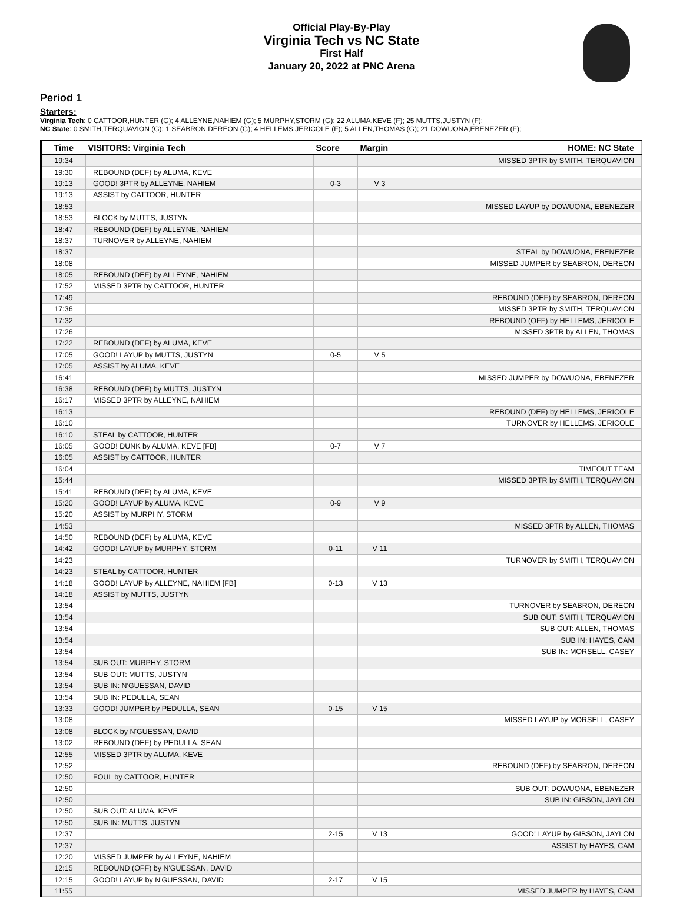Official Play-By-Play
Virginia Tech vs NC State
First Half
January 20, 2022 at PNC Arena
Period 1
Starters:
Virginia Tech: 0 CATTOOR,HUNTER (G); 4 ALLEYNE,NAHIEM (G); 5 MURPHY,STORM (G); 22 ALUMA,KEVE (F); 25 MUTTS,JUSTYN (F);
NC State: 0 SMITH,TERQUAVION (G); 1 SEABRON,DEREON (G); 4 HELLEMS,JERICOLE (F); 5 ALLEN,THOMAS (G); 21 DOWUONA,EBENEZER (F);
| Time | VISITORS: Virginia Tech | Score | Margin | HOME: NC State |
| --- | --- | --- | --- | --- |
| 19:34 | | | | MISSED 3PTR by SMITH, TERQUAVION |
| 19:30 | REBOUND (DEF) by ALUMA, KEVE | | | |
| 19:13 | GOOD! 3PTR by ALLEYNE, NAHIEM | 0-3 | V 3 | |
| 19:13 | ASSIST by CATTOOR, HUNTER | | | |
| 18:53 | | | | MISSED LAYUP by DOWUONA, EBENEZER |
| 18:53 | BLOCK by MUTTS, JUSTYN | | | |
| 18:47 | REBOUND (DEF) by ALLEYNE, NAHIEM | | | |
| 18:37 | TURNOVER by ALLEYNE, NAHIEM | | | |
| 18:37 | | | | STEAL by DOWUONA, EBENEZER |
| 18:08 | | | | MISSED JUMPER by SEABRON, DEREON |
| 18:05 | REBOUND (DEF) by ALLEYNE, NAHIEM | | | |
| 17:52 | MISSED 3PTR by CATTOOR, HUNTER | | | |
| 17:49 | | | | REBOUND (DEF) by SEABRON, DEREON |
| 17:36 | | | | MISSED 3PTR by SMITH, TERQUAVION |
| 17:32 | | | | REBOUND (OFF) by HELLEMS, JERICOLE |
| 17:26 | | | | MISSED 3PTR by ALLEN, THOMAS |
| 17:22 | REBOUND (DEF) by ALUMA, KEVE | | | |
| 17:05 | GOOD! LAYUP by MUTTS, JUSTYN | 0-5 | V 5 | |
| 17:05 | ASSIST by ALUMA, KEVE | | | |
| 16:41 | | | | MISSED JUMPER by DOWUONA, EBENEZER |
| 16:38 | REBOUND (DEF) by MUTTS, JUSTYN | | | |
| 16:17 | MISSED 3PTR by ALLEYNE, NAHIEM | | | |
| 16:13 | | | | REBOUND (DEF) by HELLEMS, JERICOLE |
| 16:10 | | | | TURNOVER by HELLEMS, JERICOLE |
| 16:10 | STEAL by CATTOOR, HUNTER | | | |
| 16:05 | GOOD! DUNK by ALUMA, KEVE [FB] | 0-7 | V 7 | |
| 16:05 | ASSIST by CATTOOR, HUNTER | | | |
| 16:04 | | | | TIMEOUT TEAM |
| 15:44 | | | | MISSED 3PTR by SMITH, TERQUAVION |
| 15:41 | REBOUND (DEF) by ALUMA, KEVE | | | |
| 15:20 | GOOD! LAYUP by ALUMA, KEVE | 0-9 | V 9 | |
| 15:20 | ASSIST by MURPHY, STORM | | | |
| 14:53 | | | | MISSED 3PTR by ALLEN, THOMAS |
| 14:50 | REBOUND (DEF) by ALUMA, KEVE | | | |
| 14:42 | GOOD! LAYUP by MURPHY, STORM | 0-11 | V 11 | |
| 14:23 | | | | TURNOVER by SMITH, TERQUAVION |
| 14:23 | STEAL by CATTOOR, HUNTER | | | |
| 14:18 | GOOD! LAYUP by ALLEYNE, NAHIEM [FB] | 0-13 | V 13 | |
| 14:18 | ASSIST by MUTTS, JUSTYN | | | |
| 13:54 | | | | TURNOVER by SEABRON, DEREON |
| 13:54 | | | | SUB OUT: SMITH, TERQUAVION |
| 13:54 | | | | SUB OUT: ALLEN, THOMAS |
| 13:54 | | | | SUB IN: HAYES, CAM |
| 13:54 | | | | SUB IN: MORSELL, CASEY |
| 13:54 | SUB OUT: MURPHY, STORM | | | |
| 13:54 | SUB OUT: MUTTS, JUSTYN | | | |
| 13:54 | SUB IN: N'GUESSAN, DAVID | | | |
| 13:54 | SUB IN: PEDULLA, SEAN | | | |
| 13:33 | GOOD! JUMPER by PEDULLA, SEAN | 0-15 | V 15 | |
| 13:08 | | | | MISSED LAYUP by MORSELL, CASEY |
| 13:08 | BLOCK by N'GUESSAN, DAVID | | | |
| 13:02 | REBOUND (DEF) by PEDULLA, SEAN | | | |
| 12:55 | MISSED 3PTR by ALUMA, KEVE | | | |
| 12:52 | | | | REBOUND (DEF) by SEABRON, DEREON |
| 12:50 | FOUL by CATTOOR, HUNTER | | | |
| 12:50 | | | | SUB OUT: DOWUONA, EBENEZER |
| 12:50 | | | | SUB IN: GIBSON, JAYLON |
| 12:50 | SUB OUT: ALUMA, KEVE | | | |
| 12:50 | SUB IN: MUTTS, JUSTYN | | | |
| 12:37 | | 2-15 | V 13 | GOOD! LAYUP by GIBSON, JAYLON |
| 12:37 | | | | ASSIST by HAYES, CAM |
| 12:20 | MISSED JUMPER by ALLEYNE, NAHIEM | | | |
| 12:15 | REBOUND (OFF) by N'GUESSAN, DAVID | | | |
| 12:15 | GOOD! LAYUP by N'GUESSAN, DAVID | 2-17 | V 15 | |
| 11:55 | | | | MISSED JUMPER by HAYES, CAM |